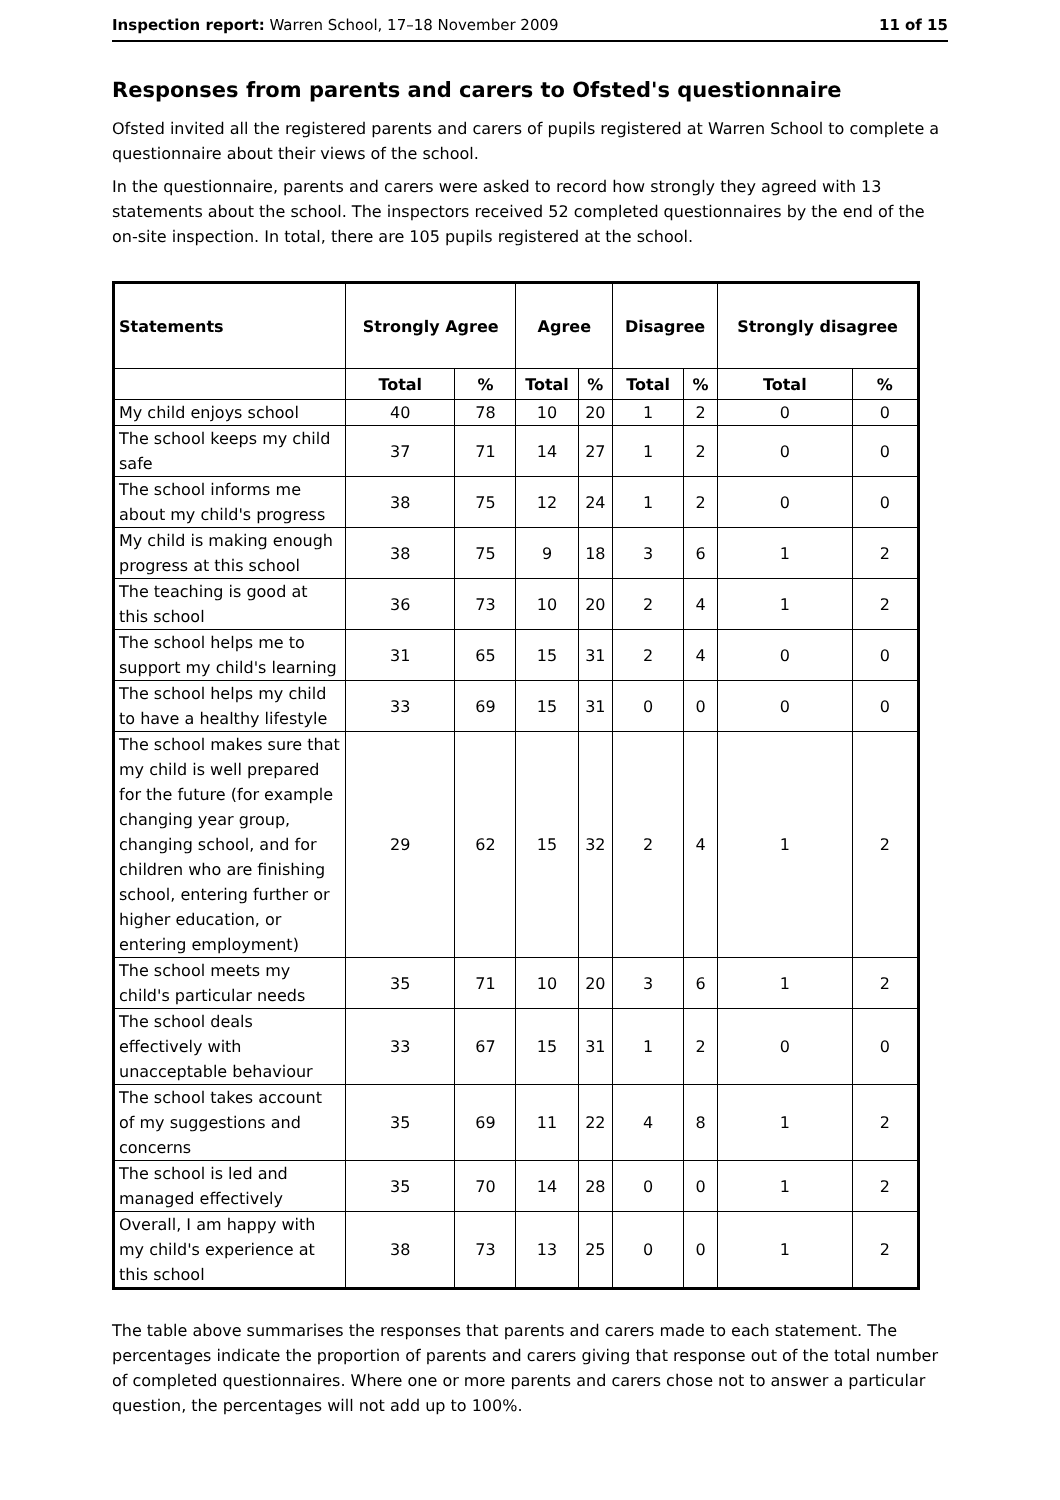Inspection report: Warren School, 17–18 November 2009 11 of 15
Responses from parents and carers to Ofsted's questionnaire
Ofsted invited all the registered parents and carers of pupils registered at Warren School to complete a questionnaire about their views of the school.
In the questionnaire, parents and carers were asked to record how strongly they agreed with 13 statements about the school. The inspectors received 52 completed questionnaires by the end of the on-site inspection. In total, there are 105 pupils registered at the school.
| Statements | Strongly Agree | | Agree | | Disagree | | Strongly disagree | |
| --- | --- | --- | --- | --- | --- | --- | --- | --- |
| | Total | % | Total | % | Total | % | Total | % |
| My child enjoys school | 40 | 78 | 10 | 20 | 1 | 2 | 0 | 0 |
| The school keeps my child safe | 37 | 71 | 14 | 27 | 1 | 2 | 0 | 0 |
| The school informs me about my child's progress | 38 | 75 | 12 | 24 | 1 | 2 | 0 | 0 |
| My child is making enough progress at this school | 38 | 75 | 9 | 18 | 3 | 6 | 1 | 2 |
| The teaching is good at this school | 36 | 73 | 10 | 20 | 2 | 4 | 1 | 2 |
| The school helps me to support my child's learning | 31 | 65 | 15 | 31 | 2 | 4 | 0 | 0 |
| The school helps my child to have a healthy lifestyle | 33 | 69 | 15 | 31 | 0 | 0 | 0 | 0 |
| The school makes sure that my child is well prepared for the future (for example changing year group, changing school, and for children who are finishing school, entering further or higher education, or entering employment) | 29 | 62 | 15 | 32 | 2 | 4 | 1 | 2 |
| The school meets my child's particular needs | 35 | 71 | 10 | 20 | 3 | 6 | 1 | 2 |
| The school deals effectively with unacceptable behaviour | 33 | 67 | 15 | 31 | 1 | 2 | 0 | 0 |
| The school takes account of my suggestions and concerns | 35 | 69 | 11 | 22 | 4 | 8 | 1 | 2 |
| The school is led and managed effectively | 35 | 70 | 14 | 28 | 0 | 0 | 1 | 2 |
| Overall, I am happy with my child's experience at this school | 38 | 73 | 13 | 25 | 0 | 0 | 1 | 2 |
The table above summarises the responses that parents and carers made to each statement. The percentages indicate the proportion of parents and carers giving that response out of the total number of completed questionnaires. Where one or more parents and carers chose not to answer a particular question, the percentages will not add up to 100%.